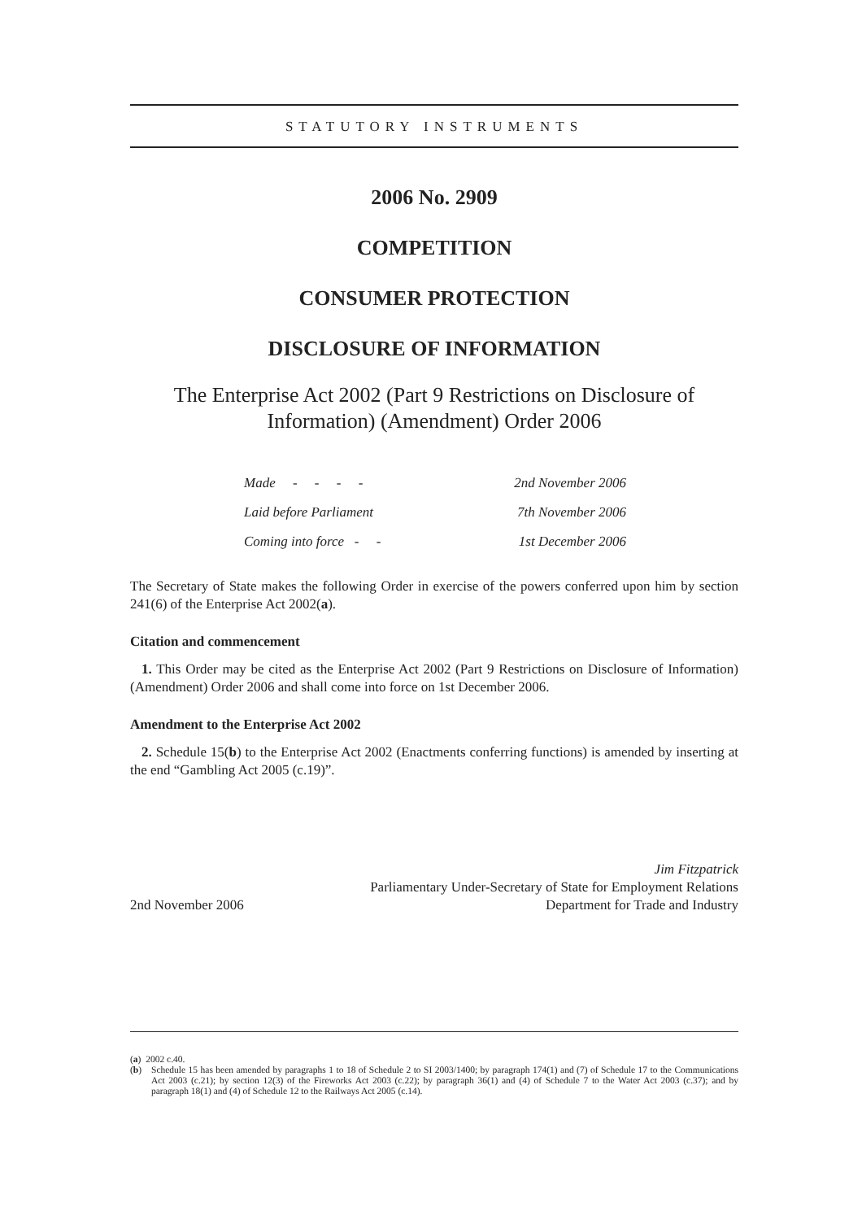STATUTORY INSTRUMENTS
2006 No. 2909
COMPETITION
CONSUMER PROTECTION
DISCLOSURE OF INFORMATION
The Enterprise Act 2002 (Part 9 Restrictions on Disclosure of Information) (Amendment) Order 2006
Made - - - - 2nd November 2006
Laid before Parliament 7th November 2006
Coming into force - - 1st December 2006
The Secretary of State makes the following Order in exercise of the powers conferred upon him by section 241(6) of the Enterprise Act 2002(a).
Citation and commencement
1. This Order may be cited as the Enterprise Act 2002 (Part 9 Restrictions on Disclosure of Information) (Amendment) Order 2006 and shall come into force on 1st December 2006.
Amendment to the Enterprise Act 2002
2. Schedule 15(b) to the Enterprise Act 2002 (Enactments conferring functions) is amended by inserting at the end “Gambling Act 2005 (c.19)”.
2nd November 2006 Jim Fitzpatrick
Parliamentary Under-Secretary of State for Employment Relations
Department for Trade and Industry
(a) 2002 c.40.
(b) Schedule 15 has been amended by paragraphs 1 to 18 of Schedule 2 to SI 2003/1400; by paragraph 174(1) and (7) of Schedule 17 to the Communications Act 2003 (c.21); by section 12(3) of the Fireworks Act 2003 (c.22); by paragraph 36(1) and (4) of Schedule 7 to the Water Act 2003 (c.37); and by paragraph 18(1) and (4) of Schedule 12 to the Railways Act 2005 (c.14).